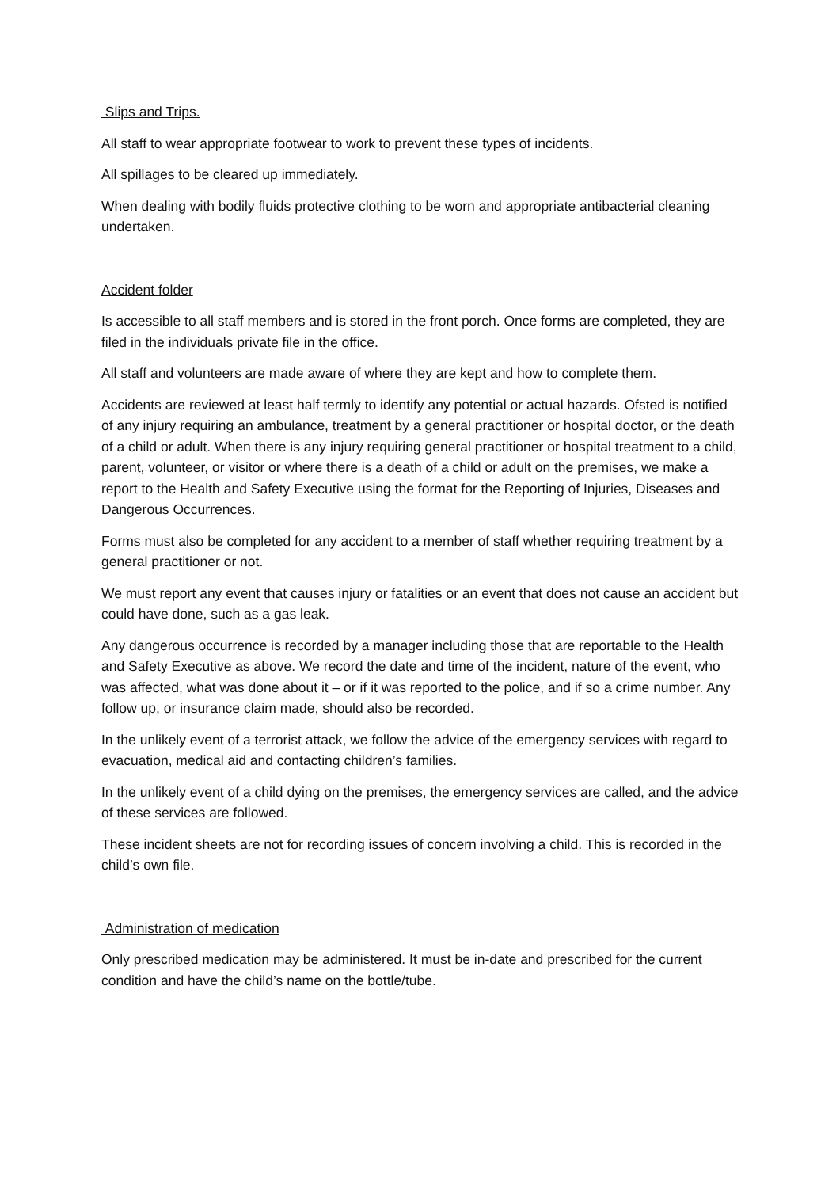Slips and Trips.
All staff to wear appropriate footwear to work to prevent these types of incidents.
All spillages to be cleared up immediately.
When dealing with bodily fluids protective clothing to be worn and appropriate antibacterial cleaning undertaken.
Accident folder
Is accessible to all staff members and is stored in the front porch. Once forms are completed, they are filed in the individuals private file in the office.
All staff and volunteers are made aware of where they are kept and how to complete them.
Accidents are reviewed at least half termly to identify any potential or actual hazards. Ofsted is notified of any injury requiring an ambulance, treatment by a general practitioner or hospital doctor, or the death of a child or adult. When there is any injury requiring general practitioner or hospital treatment to a child, parent, volunteer, or visitor or where there is a death of a child or adult on the premises, we make a report to the Health and Safety Executive using the format for the Reporting of Injuries, Diseases and Dangerous Occurrences.
Forms must also be completed for any accident to a member of staff whether requiring treatment by a general practitioner or not.
We must report any event that causes injury or fatalities or an event that does not cause an accident but could have done, such as a gas leak.
Any dangerous occurrence is recorded by a manager including those that are reportable to the Health and Safety Executive as above. We record the date and time of the incident, nature of the event, who was affected, what was done about it – or if it was reported to the police, and if so a crime number. Any follow up, or insurance claim made, should also be recorded.
In the unlikely event of a terrorist attack, we follow the advice of the emergency services with regard to evacuation, medical aid and contacting children’s families.
In the unlikely event of a child dying on the premises, the emergency services are called, and the advice of these services are followed.
These incident sheets are not for recording issues of concern involving a child. This is recorded in the child’s own file.
Administration of medication
Only prescribed medication may be administered. It must be in-date and prescribed for the current condition and have the child’s name on the bottle/tube.